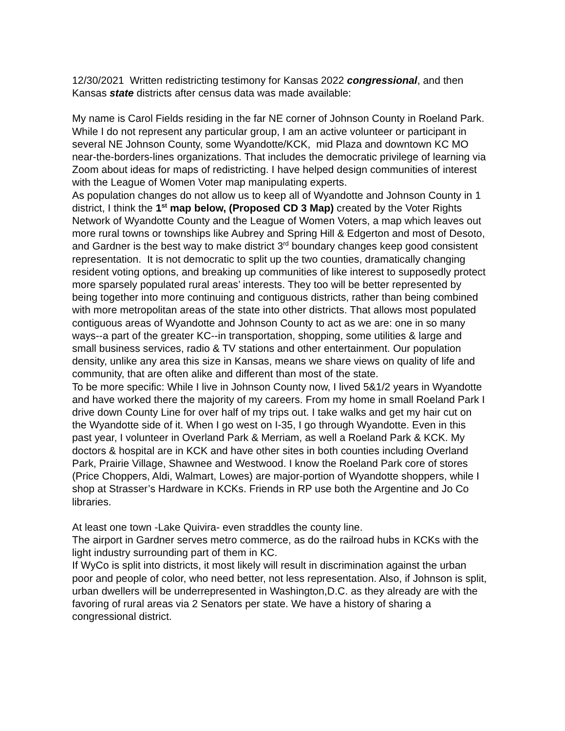12/30/2021 Written redistricting testimony for Kansas 2022 congressional, and then Kansas state districts after census data was made available:
My name is Carol Fields residing in the far NE corner of Johnson County in Roeland Park. While I do not represent any particular group, I am an active volunteer or participant in several NE Johnson County, some Wyandotte/KCK, mid Plaza and downtown KC MO near-the-borders-lines organizations. That includes the democratic privilege of learning via Zoom about ideas for maps of redistricting. I have helped design communities of interest with the League of Women Voter map manipulating experts.
As population changes do not allow us to keep all of Wyandotte and Johnson County in 1 district, I think the 1<sup>st</sup> map below, (Proposed CD 3 Map) created by the Voter Rights Network of Wyandotte County and the League of Women Voters, a map which leaves out more rural towns or townships like Aubrey and Spring Hill & Edgerton and most of Desoto, and Gardner is the best way to make district 3<sup>rd</sup> boundary changes keep good consistent representation. It is not democratic to split up the two counties, dramatically changing resident voting options, and breaking up communities of like interest to supposedly protect more sparsely populated rural areas’ interests. They too will be better represented by being together into more continuing and contiguous districts, rather than being combined with more metropolitan areas of the state into other districts. That allows most populated contiguous areas of Wyandotte and Johnson County to act as we are: one in so many ways--a part of the greater KC--in transportation, shopping, some utilities & large and small business services, radio & TV stations and other entertainment. Our population density, unlike any area this size in Kansas, means we share views on quality of life and community, that are often alike and different than most of the state.
To be more specific: While I live in Johnson County now, I lived 5&1/2 years in Wyandotte and have worked there the majority of my careers. From my home in small Roeland Park I drive down County Line for over half of my trips out. I take walks and get my hair cut on the Wyandotte side of it. When I go west on I-35, I go through Wyandotte. Even in this past year, I volunteer in Overland Park & Merriam, as well a Roeland Park & KCK. My doctors & hospital are in KCK and have other sites in both counties including Overland Park, Prairie Village, Shawnee and Westwood. I know the Roeland Park core of stores (Price Choppers, Aldi, Walmart, Lowes) are major-portion of Wyandotte shoppers, while I shop at Strasser’s Hardware in KCKs. Friends in RP use both the Argentine and Jo Co libraries.
At least one town -Lake Quivira- even straddles the county line.
The airport in Gardner serves metro commerce, as do the railroad hubs in KCKs with the light industry surrounding part of them in KC.
If WyCo is split into districts, it most likely will result in discrimination against the urban poor and people of color, who need better, not less representation. Also, if Johnson is split, urban dwellers will be underrepresented in Washington,D.C. as they already are with the favoring of rural areas via 2 Senators per state. We have a history of sharing a congressional district.